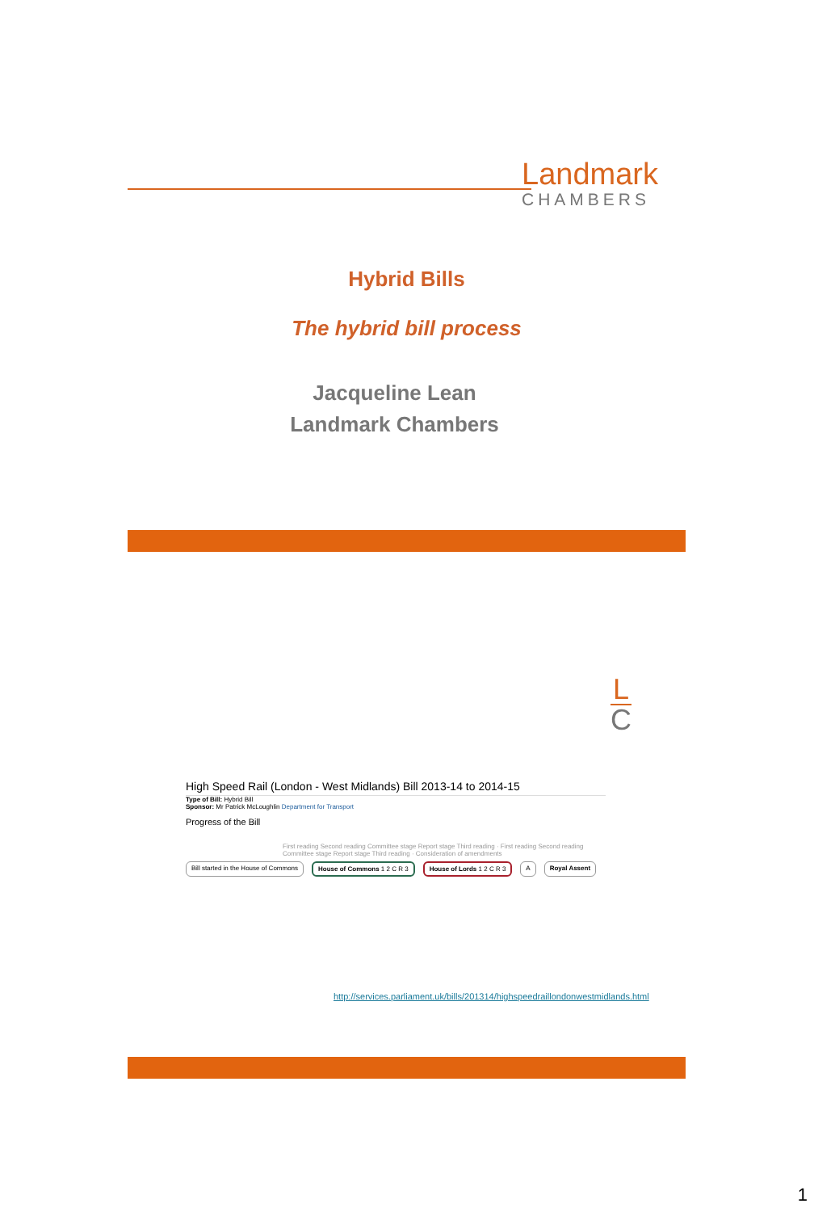Landmark
CHAMBERS
Hybrid Bills
The hybrid bill process
Jacqueline Lean
Landmark Chambers
L
C
High Speed Rail (London - West Midlands) Bill 2013-14 to 2014-15
Type of Bill: Hybrid Bill
Sponsor: Mr Patrick McLoughlin Department for Transport
Progress of the Bill
First reading Second reading Committee stage Report stage Third reading · First reading Second reading Committee stage Report stage Third reading · Consideration of amendments
Bill started in the House of Commons
House of Commons 1 2 C R 3 House of Lords 1 2 C R 3 A Royal Assent
http://services.parliament.uk/bills/201314/highspeedraillondonwestmidlands.html
1